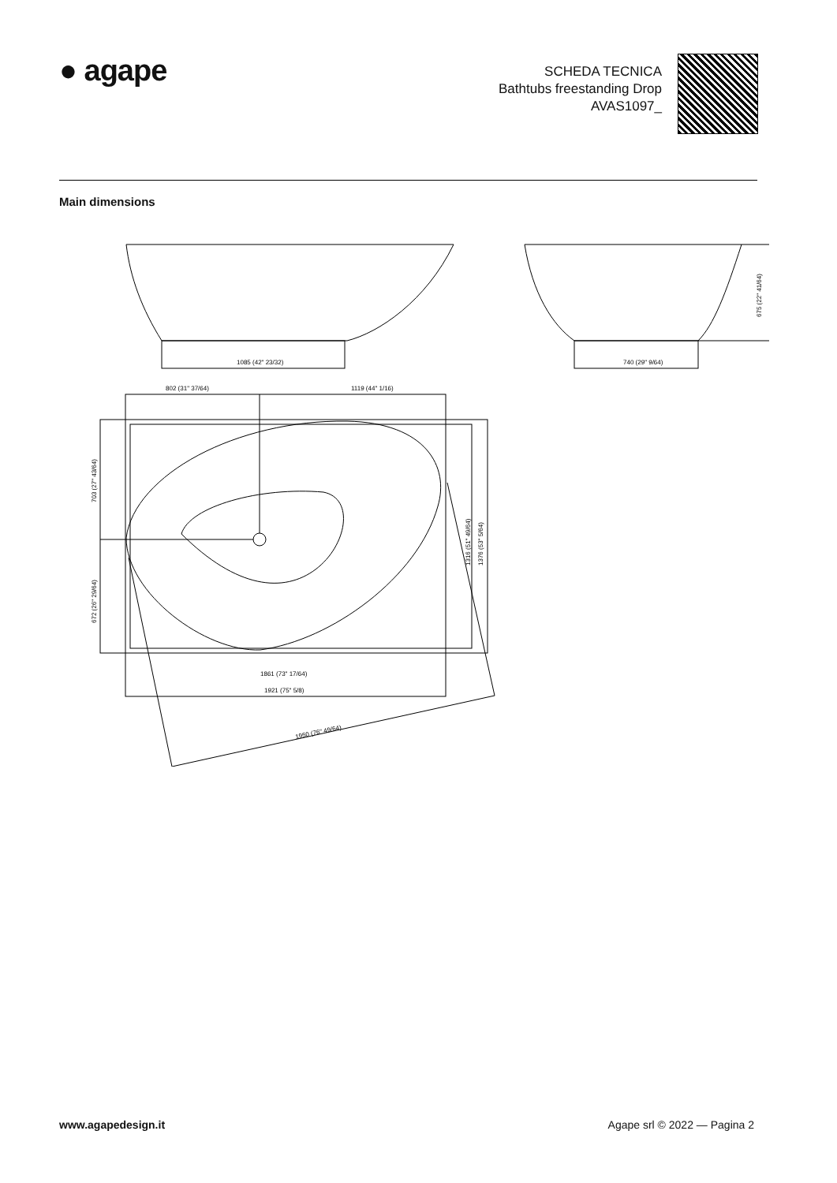● agape
SCHEDA TECNICA
Bathtubs freestanding Drop
AVAS1097_
Main dimensions
1085 (42" 23/32)
740 (29" 9/64)
675 (22" 41/64)
802 (31" 37/64)
1119 (44" 1/16)
1861 (73" 17/64)
1921 (75" 5/8)
1950 (76" 49/64)
703 (27" 43/64)
672 (26" 29/64)
1316 (51" 49/64)
1376 (53" 5/64)
www.agapedesign.it Agape srl © 2022 — Pagina 2